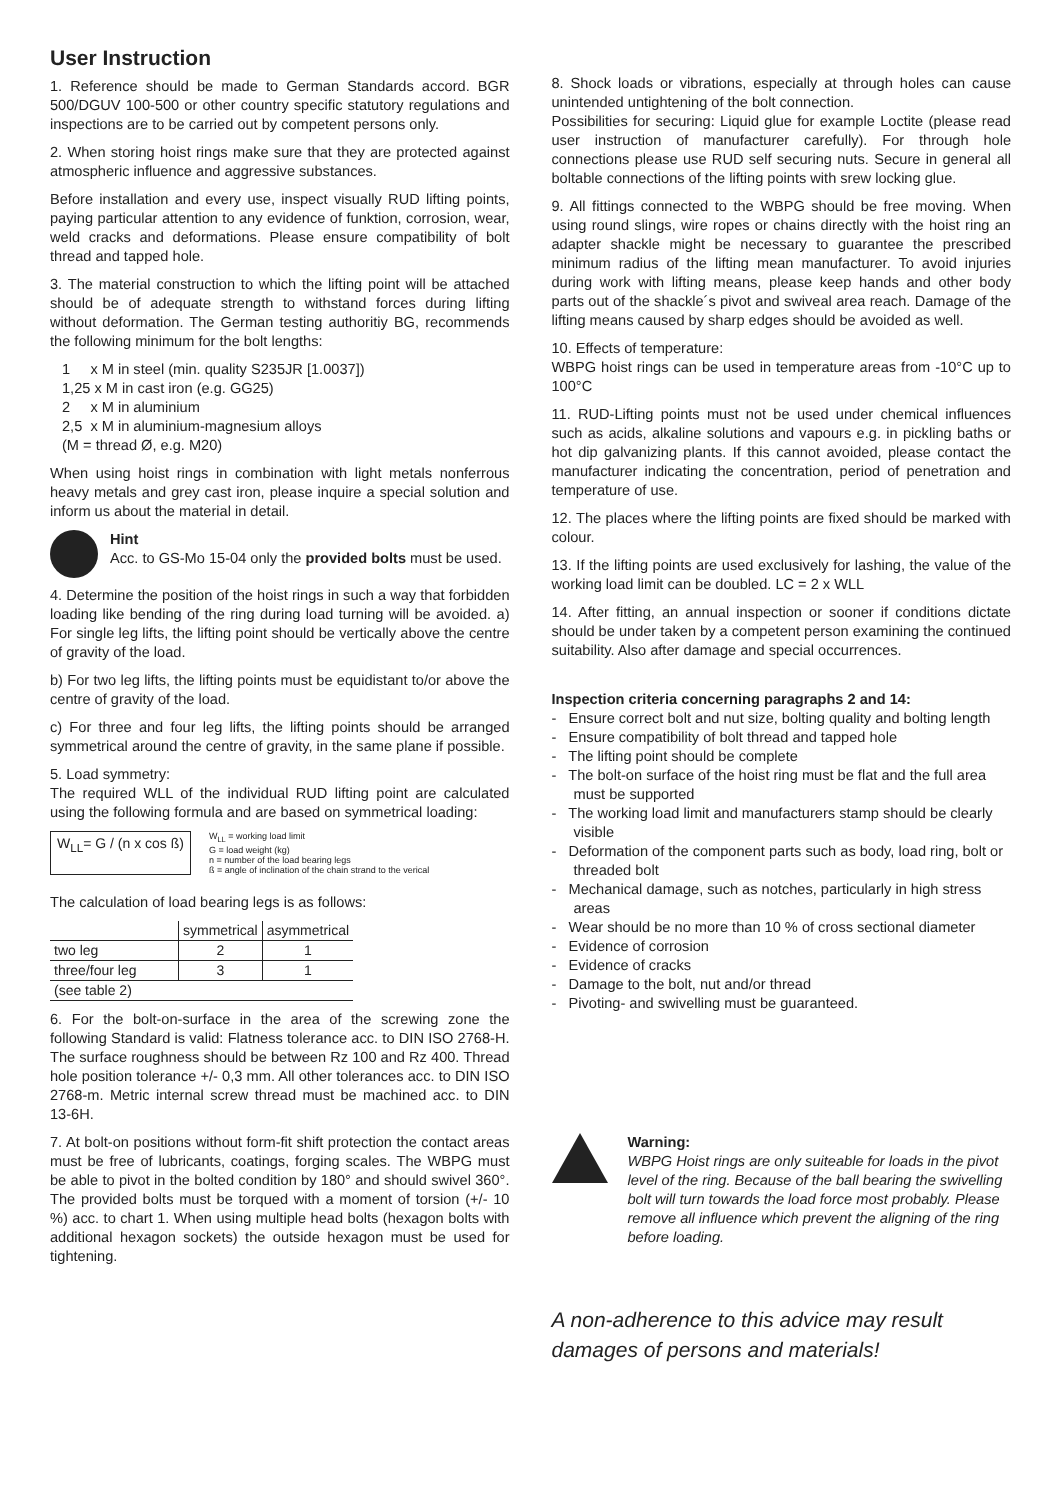User Instruction
1. Reference should be made to German Standards accord. BGR 500/DGUV 100-500 or other country specific statutory regulations and inspections are to be carried out by competent persons only.
2. When storing hoist rings make sure that they are protected against atmospheric influence and aggressive substances.
Before installation and every use, inspect visually RUD lifting points, paying particular attention to any evidence of funktion, corrosion, wear, weld cracks and deformations. Please ensure compatibility of bolt thread and tapped hole.
3. The material construction to which the lifting point will be attached should be of adequate strength to withstand forces during lifting without deformation. The German testing authoritiy BG, recommends the following minimum for the bolt lengths:
1 x M in steel (min. quality S235JR [1.0037])
1,25 x M in cast iron (e.g. GG25)
2 x M in aluminium
2,5 x M in aluminium-magnesium alloys
(M = thread Ø, e.g. M20)
When using hoist rings in combination with light metals nonferrous heavy metals and grey cast iron, please inquire a special solution and inform us about the material in detail.
Hint
Acc. to GS-Mo 15-04 only the provided bolts must be used.
4. Determine the position of the hoist rings in such a way that forbidden loading like bending of the ring during load turning will be avoided. a) For single leg lifts, the lifting point should be vertically above the centre of gravity of the load.
b) For two leg lifts, the lifting points must be equidistant to/or above the centre of gravity of the load.
c) For three and four leg lifts, the lifting points should be arranged symmetrical around the centre of gravity, in the same plane if possible.
5. Load symmetry:
The required WLL of the individual RUD lifting point are calculated using the following formula and are based on symmetrical loading:
W<sub>LL</sub>= G / (n x cos ß)
W<sub>LL</sub> = working load limit
G = load weight (kg)
n = number of the load bearing legs
ß = angle of inclination of the chain strand to the verical
The calculation of load bearing legs is as follows:
| | symmetrical | asymmetrical |
| --- | --- | --- |
| two leg | 2 | 1 |
| three/four leg | 3 | 1 |
| (see table 2) | | |
6. For the bolt-on-surface in the area of the screwing zone the following Standard is valid: Flatness tolerance acc. to DIN ISO 2768-H. The surface roughness should be between Rz 100 and Rz 400. Thread hole position tolerance +/- 0,3 mm. All other tolerances acc. to DIN ISO 2768-m. Metric internal screw thread must be machined acc. to DIN 13-6H.
7. At bolt-on positions without form-fit shift protection the contact areas must be free of lubricants, coatings, forging scales. The WBPG must be able to pivot in the bolted condition by 180° and should swivel 360°. The provided bolts must be torqued with a moment of torsion (+/- 10 %) acc. to chart 1. When using multiple head bolts (hexagon bolts with additional hexagon sockets) the outside hexagon must be used for tightening.
8. Shock loads or vibrations, especially at through holes can cause unintended untightening of the bolt connection.
Possibilities for securing: Liquid glue for example Loctite (please read user instruction of manufacturer carefully). For through hole connections please use RUD self securing nuts. Secure in general all boltable connections of the lifting points with srew locking glue.
9. All fittings connected to the WBPG should be free moving. When using round slings, wire ropes or chains directly with the hoist ring an adapter shackle might be necessary to guarantee the prescribed minimum radius of the lifting mean manufacturer. To avoid injuries during work with lifting means, please keep hands and other body parts out of the shackle´s pivot and swiveal area reach. Damage of the lifting means caused by sharp edges should be avoided as well.
10. Effects of temperature:
WBPG hoist rings can be used in temperature areas from -10°C up to 100°C
11. RUD-Lifting points must not be used under chemical influences such as acids, alkaline solutions and vapours e.g. in pickling baths or hot dip galvanizing plants. If this cannot avoided, please contact the manufacturer indicating the concentration, period of penetration and temperature of use.
12. The places where the lifting points are fixed should be marked with colour.
13. If the lifting points are used exclusively for lashing, the value of the working load limit can be doubled. LC = 2 x WLL
14. After fitting, an annual inspection or sooner if conditions dictate should be under taken by a competent person examining the continued suitability. Also after damage and special occurrences.
Inspection criteria concerning paragraphs 2 and 14:
- Ensure correct bolt and nut size, bolting quality and bolting length
- Ensure compatibility of bolt thread and tapped hole
- The lifting point should be complete
- The bolt-on surface of the hoist ring must be flat and the full area must be supported
- The working load limit and manufacturers stamp should be clearly visible
- Deformation of the component parts such as body, load ring, bolt or threaded bolt
- Mechanical damage, such as notches, particularly in high stress areas
- Wear should be no more than 10 % of cross sectional diameter
- Evidence of corrosion
- Evidence of cracks
- Damage to the bolt, nut and/or thread
- Pivoting- and swivelling must be guaranteed.
Warning:
WBPG Hoist rings are only suiteable for loads in the pivot level of the ring. Because of the ball bearing the swivelling bolt will turn towards the load force most probably. Please remove all influence which prevent the aligning of the ring before loading.
A non-adherence to this advice may result damages of persons and materials!